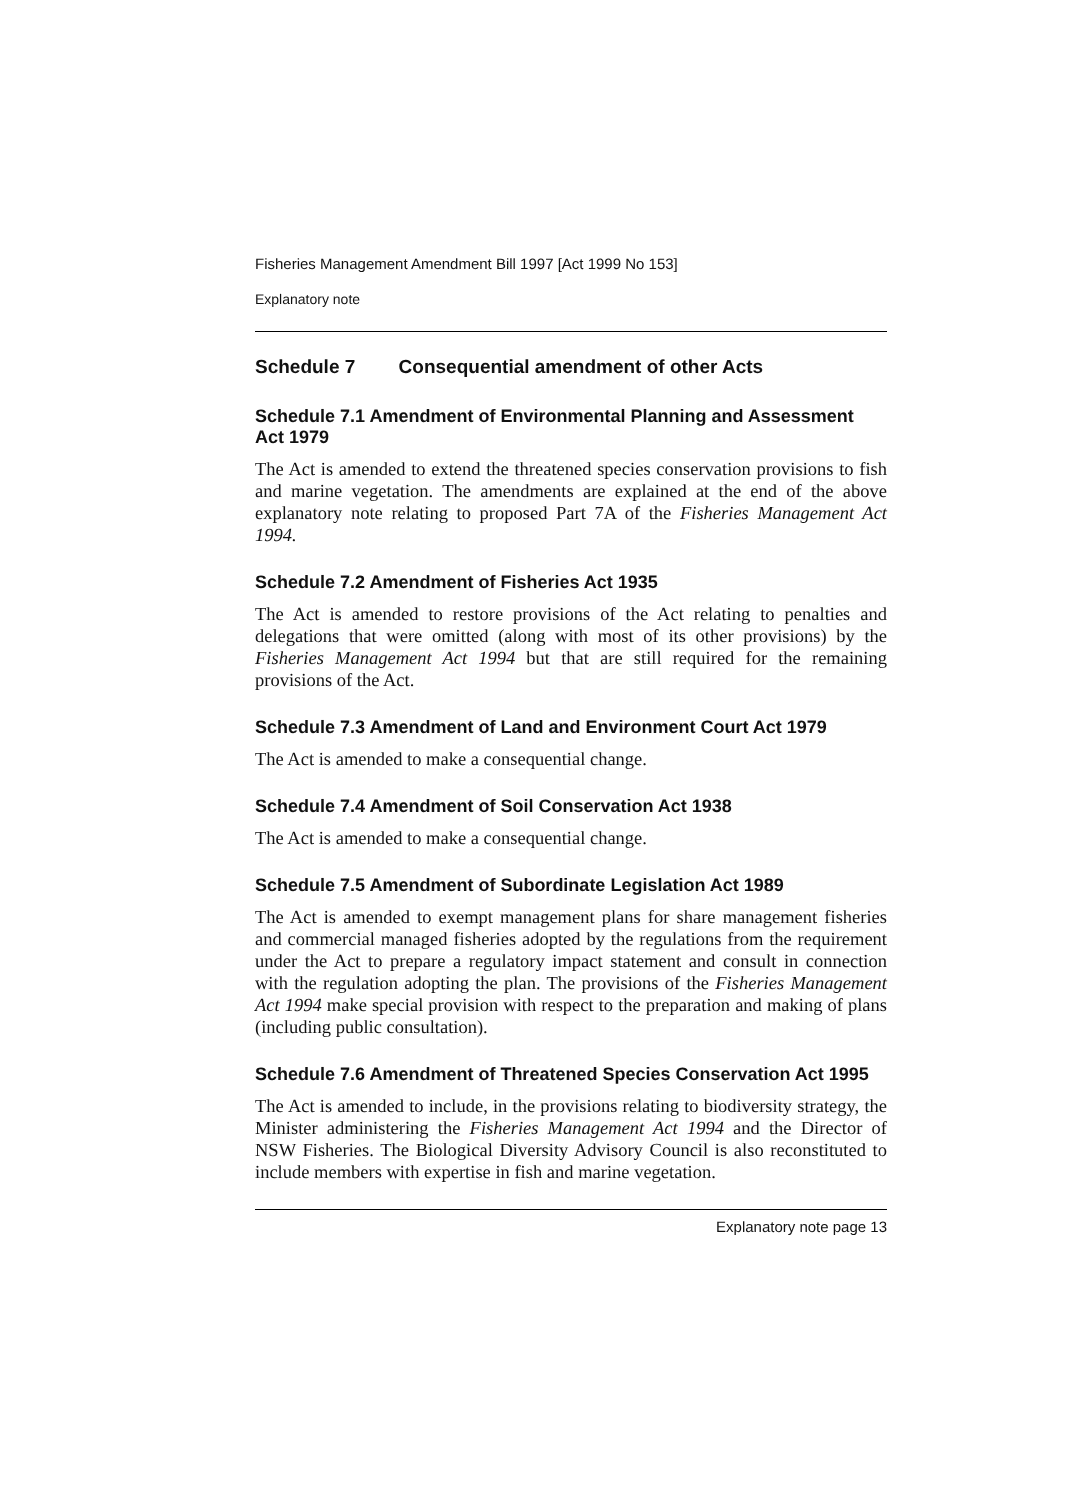Fisheries Management Amendment Bill 1997 [Act 1999 No 153]
Explanatory note
Schedule 7 Consequential amendment of other Acts
Schedule 7.1 Amendment of Environmental Planning and Assessment Act 1979
The Act is amended to extend the threatened species conservation provisions to fish and marine vegetation. The amendments are explained at the end of the above explanatory note relating to proposed Part 7A of the Fisheries Management Act 1994.
Schedule 7.2 Amendment of Fisheries Act 1935
The Act is amended to restore provisions of the Act relating to penalties and delegations that were omitted (along with most of its other provisions) by the Fisheries Management Act 1994 but that are still required for the remaining provisions of the Act.
Schedule 7.3 Amendment of Land and Environment Court Act 1979
The Act is amended to make a consequential change.
Schedule 7.4 Amendment of Soil Conservation Act 1938
The Act is amended to make a consequential change.
Schedule 7.5 Amendment of Subordinate Legislation Act 1989
The Act is amended to exempt management plans for share management fisheries and commercial managed fisheries adopted by the regulations from the requirement under the Act to prepare a regulatory impact statement and consult in connection with the regulation adopting the plan. The provisions of the Fisheries Management Act 1994 make special provision with respect to the preparation and making of plans (including public consultation).
Schedule 7.6 Amendment of Threatened Species Conservation Act 1995
The Act is amended to include, in the provisions relating to biodiversity strategy, the Minister administering the Fisheries Management Act 1994 and the Director of NSW Fisheries. The Biological Diversity Advisory Council is also reconstituted to include members with expertise in fish and marine vegetation.
Explanatory note page 13